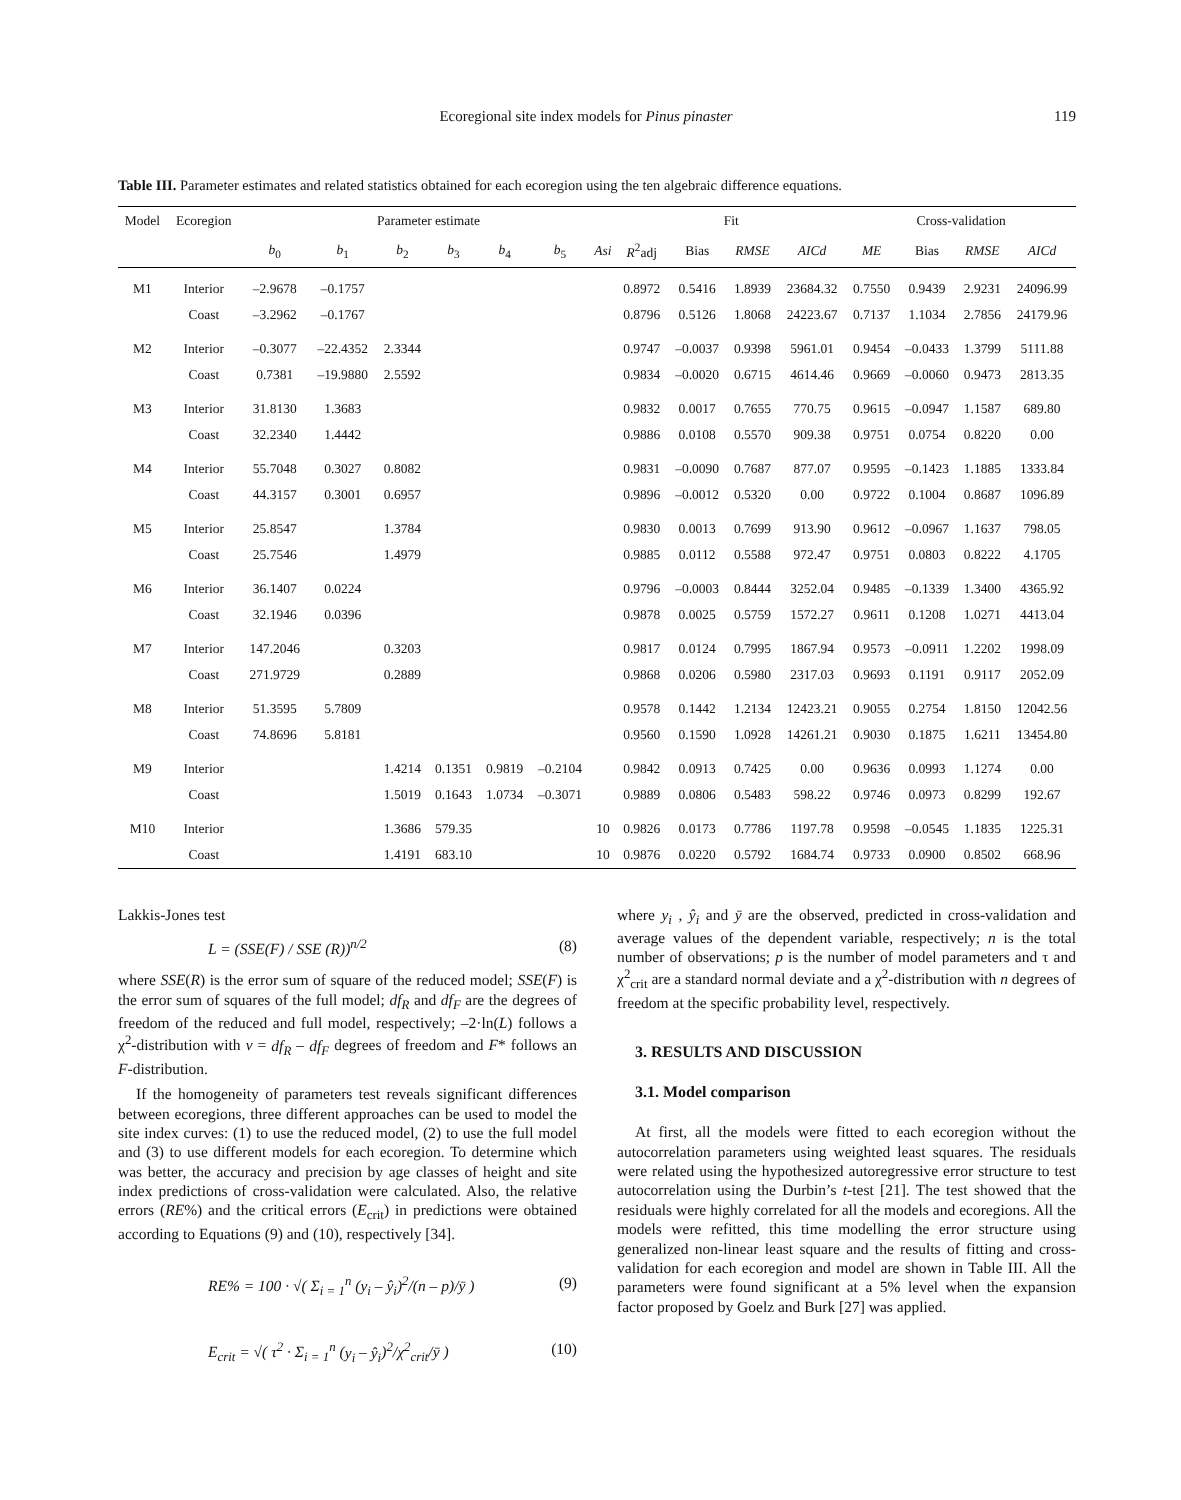Ecoregional site index models for Pinus pinaster 119
Table III. Parameter estimates and related statistics obtained for each ecoregion using the ten algebraic difference equations.
| Model | Ecoregion | Parameter estimate | | | | | | | Fit | | | | Cross-validation | | | |
| --- | --- | --- | --- | --- | --- | --- | --- | --- | --- | --- | --- | --- | --- | --- | --- | --- |
| | | b<sub>0</sub> | b<sub>1</sub> | b<sub>2</sub> | b<sub>3</sub> | b<sub>4</sub> | b<sub>5</sub> | Asi | R<sup>2</sup>adj | Bias | RMSE | AICd | ME | Bias | RMSE | AICd |
| M1 | Interior | –2.9678 | –0.1757 | | | | | | 0.8972 | 0.5416 | 1.8939 | 23684.32 | 0.7550 | 0.9439 | 2.9231 | 24096.99 |
| | Coast | –3.2962 | –0.1767 | | | | | | 0.8796 | 0.5126 | 1.8068 | 24223.67 | 0.7137 | 1.1034 | 2.7856 | 24179.96 |
| M2 | Interior | –0.3077 | –22.4352 | 2.3344 | | | | | 0.9747 | –0.0037 | 0.9398 | 5961.01 | 0.9454 | –0.0433 | 1.3799 | 5111.88 |
| | Coast | 0.7381 | –19.9880 | 2.5592 | | | | | 0.9834 | –0.0020 | 0.6715 | 4614.46 | 0.9669 | –0.0060 | 0.9473 | 2813.35 |
| M3 | Interior | 31.8130 | 1.3683 | | | | | | 0.9832 | 0.0017 | 0.7655 | 770.75 | 0.9615 | –0.0947 | 1.1587 | 689.80 |
| | Coast | 32.2340 | 1.4442 | | | | | | 0.9886 | 0.0108 | 0.5570 | 909.38 | 0.9751 | 0.0754 | 0.8220 | 0.00 |
| M4 | Interior | 55.7048 | 0.3027 | 0.8082 | | | | | 0.9831 | –0.0090 | 0.7687 | 877.07 | 0.9595 | –0.1423 | 1.1885 | 1333.84 |
| | Coast | 44.3157 | 0.3001 | 0.6957 | | | | | 0.9896 | –0.0012 | 0.5320 | 0.00 | 0.9722 | 0.1004 | 0.8687 | 1096.89 |
| M5 | Interior | 25.8547 | | 1.3784 | | | | | 0.9830 | 0.0013 | 0.7699 | 913.90 | 0.9612 | –0.0967 | 1.1637 | 798.05 |
| | Coast | 25.7546 | | 1.4979 | | | | | 0.9885 | 0.0112 | 0.5588 | 972.47 | 0.9751 | 0.0803 | 0.8222 | 4.1705 |
| M6 | Interior | 36.1407 | 0.0224 | | | | | | 0.9796 | –0.0003 | 0.8444 | 3252.04 | 0.9485 | –0.1339 | 1.3400 | 4365.92 |
| | Coast | 32.1946 | 0.0396 | | | | | | 0.9878 | 0.0025 | 0.5759 | 1572.27 | 0.9611 | 0.1208 | 1.0271 | 4413.04 |
| M7 | Interior | 147.2046 | | 0.3203 | | | | | 0.9817 | 0.0124 | 0.7995 | 1867.94 | 0.9573 | –0.0911 | 1.2202 | 1998.09 |
| | Coast | 271.9729 | | 0.2889 | | | | | 0.9868 | 0.0206 | 0.5980 | 2317.03 | 0.9693 | 0.1191 | 0.9117 | 2052.09 |
| M8 | Interior | 51.3595 | 5.7809 | | | | | | 0.9578 | 0.1442 | 1.2134 | 12423.21 | 0.9055 | 0.2754 | 1.8150 | 12042.56 |
| | Coast | 74.8696 | 5.8181 | | | | | | 0.9560 | 0.1590 | 1.0928 | 14261.21 | 0.9030 | 0.1875 | 1.6211 | 13454.80 |
| M9 | Interior | | | 1.4214 | 0.1351 | 0.9819 | –0.2104 | | 0.9842 | 0.0913 | 0.7425 | 0.00 | 0.9636 | 0.0993 | 1.1274 | 0.00 |
| | Coast | | | 1.5019 | 0.1643 | 1.0734 | –0.3071 | | 0.9889 | 0.0806 | 0.5483 | 598.22 | 0.9746 | 0.0973 | 0.8299 | 192.67 |
| M10 | Interior | | | 1.3686 | 579.35 | | | 10 | 0.9826 | 0.0173 | 0.7786 | 1197.78 | 0.9598 | –0.0545 | 1.1835 | 1225.31 |
| | Coast | | | 1.4191 | 683.10 | | | 10 | 0.9876 | 0.0220 | 0.5792 | 1684.74 | 0.9733 | 0.0900 | 0.8502 | 668.96 |
Lakkis-Jones test
L = (SSE(F) / SSE (R))<sup>n/2</sup> (8)
where SSE(R) is the error sum of square of the reduced model; SSE(F) is the error sum of squares of the full model; df<sub>R</sub> and df<sub>F</sub> are the degrees of freedom of the reduced and full model, respectively; –2·ln(L) follows a χ<sup>2</sup>-distribution with v = df<sub>R</sub> – df<sub>F</sub> degrees of freedom and F* follows an F-distribution.
If the homogeneity of parameters test reveals significant differences between ecoregions, three different approaches can be used to model the site index curves: (1) to use the reduced model, (2) to use the full model and (3) to use different models for each ecoregion. To determine which was better, the accuracy and precision by age classes of height and site index predictions of cross-validation were calculated. Also, the relative errors (RE%) and the critical errors (E<sub>crit</sub>) in predictions were obtained according to Equations (9) and (10), respectively [34].
RE% = 100 · √( Σ<sub>i = 1</sub><sup>n</sup> (y<sub>i</sub> – ŷ<sub>i</sub>)<sup>2</sup>/(n – p)/ȳ ) (9)
E<sub>crit</sub> = √( τ<sup>2</sup> · Σ<sub>i = 1</sub><sup>n</sup> (y<sub>i</sub> – ŷ<sub>i</sub>)<sup>2</sup>/χ<sup>2</sup><sub>crit</sub>/ȳ ) (10)
where y<sub>i</sub> , ŷ<sub>i</sub> and ȳ are the observed, predicted in cross-validation and average values of the dependent variable, respectively; n is the total number of observations; p is the number of model parameters and τ and χ<sup>2</sup><sub>crit</sub> are a standard normal deviate and a χ<sup>2</sup>-distribution with n degrees of freedom at the specific probability level, respectively.
3. RESULTS AND DISCUSSION
3.1. Model comparison
At first, all the models were fitted to each ecoregion without the autocorrelation parameters using weighted least squares. The residuals were related using the hypothesized autoregressive error structure to test autocorrelation using the Durbin’s t-test [21]. The test showed that the residuals were highly correlated for all the models and ecoregions. All the models were refitted, this time modelling the error structure using generalized non-linear least square and the results of fitting and cross-validation for each ecoregion and model are shown in Table III. All the parameters were found significant at a 5% level when the expansion factor proposed by Goelz and Burk [27] was applied.